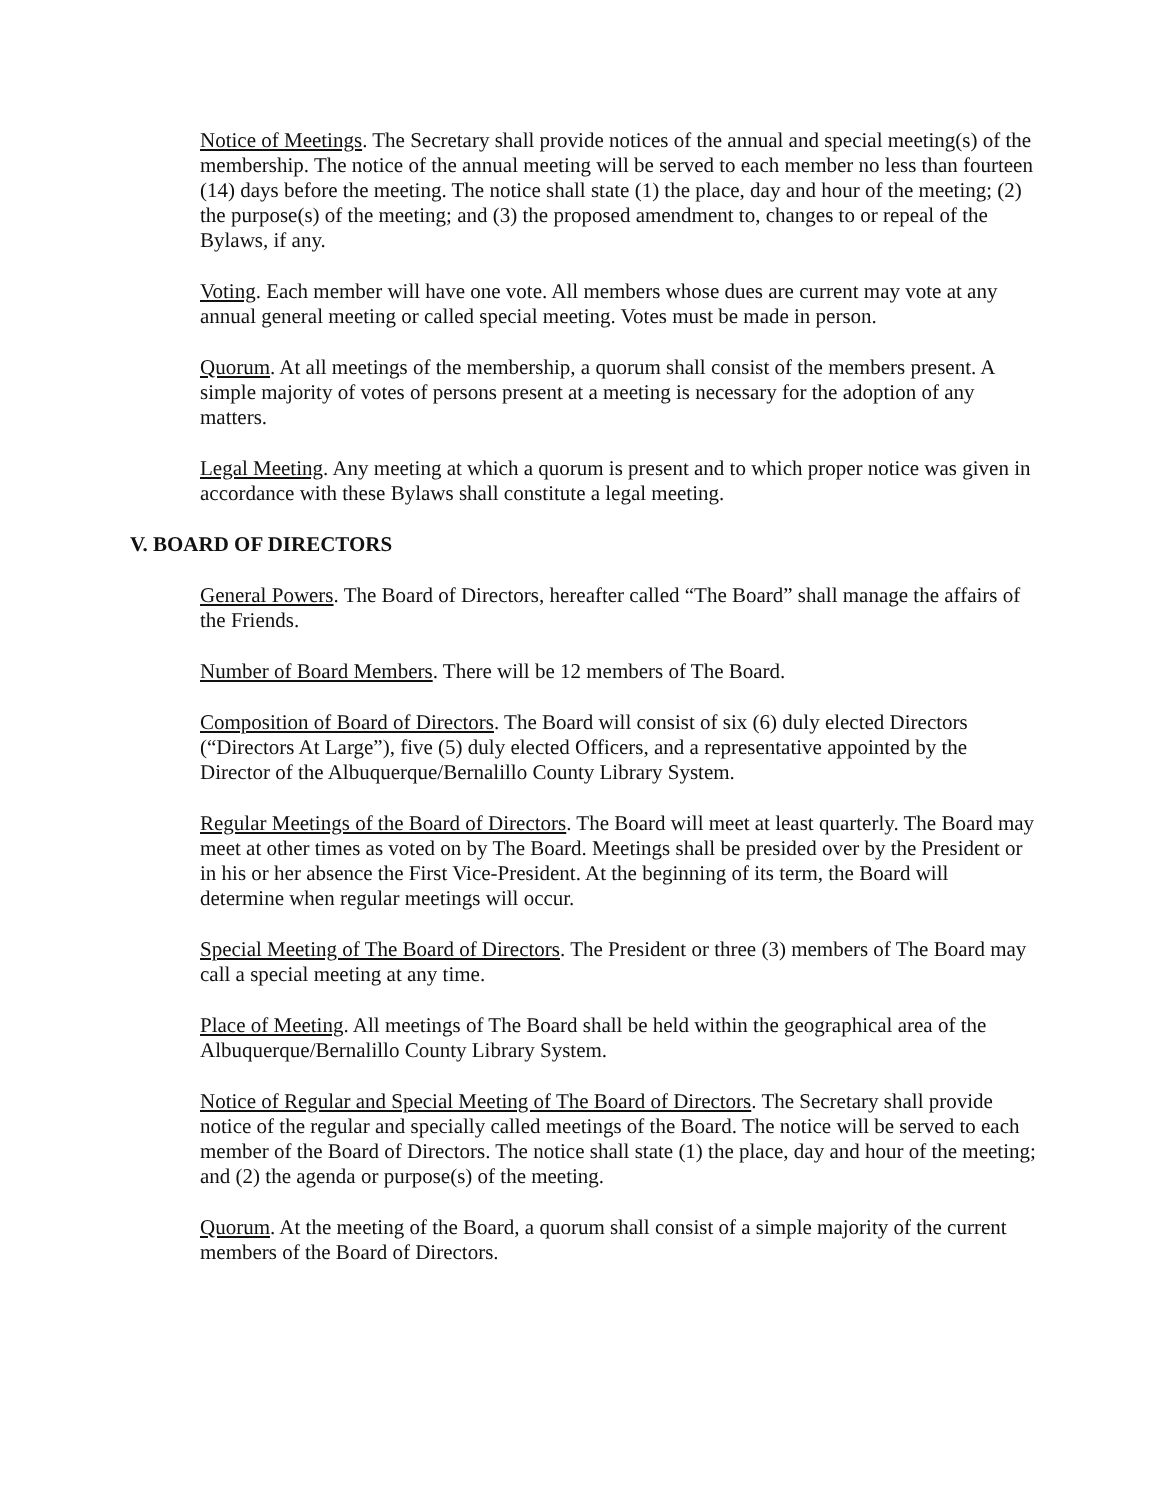Notice of Meetings. The Secretary shall provide notices of the annual and special meeting(s) of the membership. The notice of the annual meeting will be served to each member no less than fourteen (14) days before the meeting. The notice shall state (1) the place, day and hour of the meeting; (2) the purpose(s) of the meeting; and (3) the proposed amendment to, changes to or repeal of the Bylaws, if any.
Voting. Each member will have one vote. All members whose dues are current may vote at any annual general meeting or called special meeting. Votes must be made in person.
Quorum. At all meetings of the membership, a quorum shall consist of the members present. A simple majority of votes of persons present at a meeting is necessary for the adoption of any matters.
Legal Meeting. Any meeting at which a quorum is present and to which proper notice was given in accordance with these Bylaws shall constitute a legal meeting.
V. BOARD OF DIRECTORS
General Powers. The Board of Directors, hereafter called “The Board” shall manage the affairs of the Friends.
Number of Board Members. There will be 12 members of The Board.
Composition of Board of Directors. The Board will consist of six (6) duly elected Directors (“Directors At Large”), five (5) duly elected Officers, and a representative appointed by the Director of the Albuquerque/Bernalillo County Library System.
Regular Meetings of the Board of Directors. The Board will meet at least quarterly. The Board may meet at other times as voted on by The Board. Meetings shall be presided over by the President or in his or her absence the First Vice-President. At the beginning of its term, the Board will determine when regular meetings will occur.
Special Meeting of The Board of Directors. The President or three (3) members of The Board may call a special meeting at any time.
Place of Meeting. All meetings of The Board shall be held within the geographical area of the Albuquerque/Bernalillo County Library System.
Notice of Regular and Special Meeting of The Board of Directors. The Secretary shall provide notice of the regular and specially called meetings of the Board. The notice will be served to each member of the Board of Directors. The notice shall state (1) the place, day and hour of the meeting; and (2) the agenda or purpose(s) of the meeting.
Quorum. At the meeting of the Board, a quorum shall consist of a simple majority of the current members of the Board of Directors.